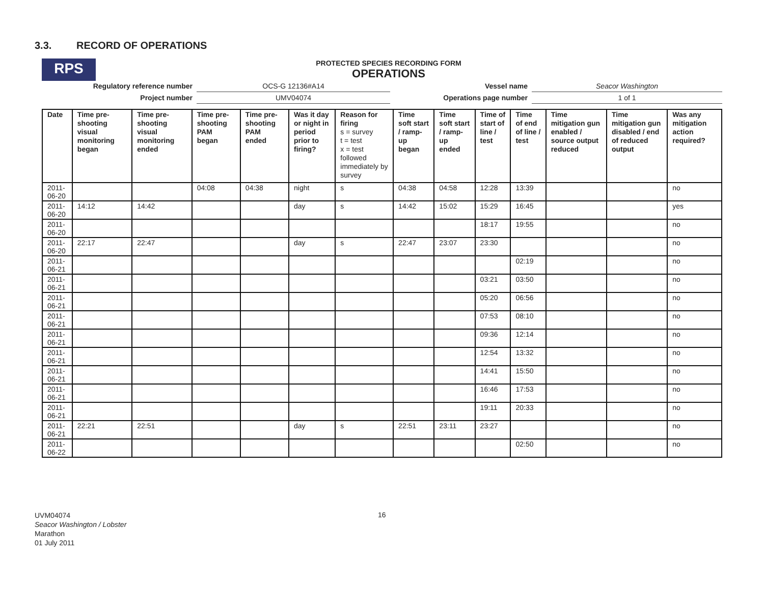3.3. RECORD OF OPERATIONS
RPS
PROTECTED SPECIES RECORDING FORM
OPERATIONS
| Regulatory reference number | OCS-G 12136#A14 | Vessel name | Seacor Washington |
| Project number | UMV04074 | Operations page number | 1 of 1 |
| Date | Time pre-shooting visual monitoring began | Time pre-shooting visual monitoring ended | Time pre-shooting PAM began | Time pre-shooting PAM ended | Was it day or night in period prior to firing? | Reason for firing s = survey t = test x = test followed immediately by survey | Time soft start / ramp-up began | Time soft start / ramp-up ended | Time of start of line / test | Time of end of line / test | Time mitigation gun enabled / source output reduced | Time mitigation gun disabled / end of reduced output | Was any mitigation action required? |
| --- | --- | --- | --- | --- | --- | --- | --- | --- | --- | --- | --- | --- | --- |
| 2011-06-20 | | | 04:08 | 04:38 | night | s | 04:38 | 04:58 | 12:28 | 13:39 | | | no |
| 2011-06-20 | 14:12 | 14:42 | | | day | s | 14:42 | 15:02 | 15:29 | 16:45 | | | yes |
| 2011-06-20 | | | | | | | | | 18:17 | 19:55 | | | no |
| 2011-06-20 | 22:17 | 22:47 | | | day | s | 22:47 | 23:07 | 23:30 | | | | no |
| 2011-06-21 | | | | | | | | | | 02:19 | | | no |
| 2011-06-21 | | | | | | | | | 03:21 | 03:50 | | | no |
| 2011-06-21 | | | | | | | | | 05:20 | 06:56 | | | no |
| 2011-06-21 | | | | | | | | | 07:53 | 08:10 | | | no |
| 2011-06-21 | | | | | | | | | 09:36 | 12:14 | | | no |
| 2011-06-21 | | | | | | | | | 12:54 | 13:32 | | | no |
| 2011-06-21 | | | | | | | | | 14:41 | 15:50 | | | no |
| 2011-06-21 | | | | | | | | | 16:46 | 17:53 | | | no |
| 2011-06-21 | | | | | | | | | 19:11 | 20:33 | | | no |
| 2011-06-21 | 22:21 | 22:51 | | | day | s | 22:51 | 23:11 | 23:27 | | | | no |
| 2011-06-22 | | | | | | | | | | 02:50 | | | no |
UVM04074
Seacor Washington / Lobster
Marathon
01 July 2011
16